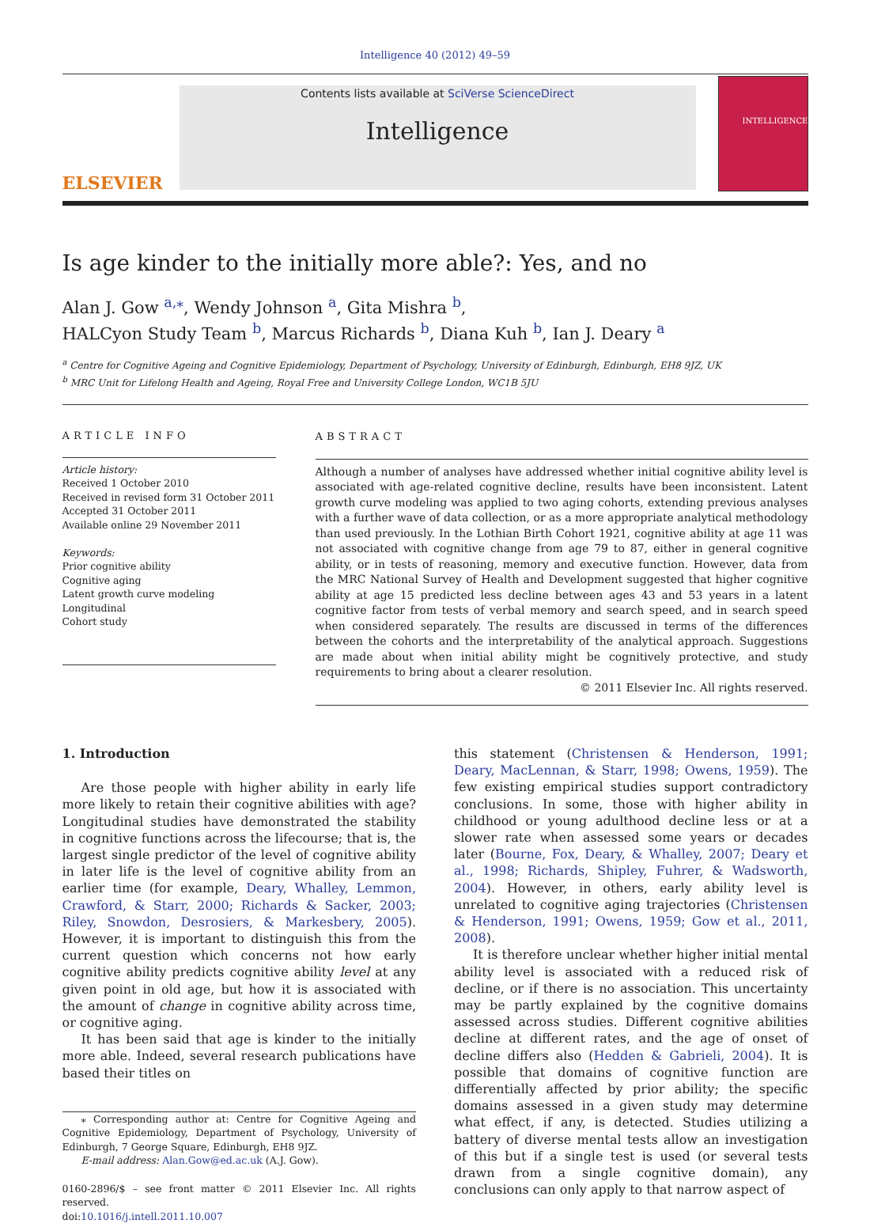Intelligence 40 (2012) 49–59
ELSEVIER
Contents lists available at SciVerse ScienceDirect
Intelligence
INTELLIGENCE
Is age kinder to the initially more able?: Yes, and no
Alan J. Gow <sup>a,⁎</sup>, Wendy Johnson <sup>a</sup>, Gita Mishra <sup>b</sup>,
HALCyon Study Team <sup>b</sup>, Marcus Richards <sup>b</sup>, Diana Kuh <sup>b</sup>, Ian J. Deary <sup>a</sup>
<sup>a</sup> Centre for Cognitive Ageing and Cognitive Epidemiology, Department of Psychology, University of Edinburgh, Edinburgh, EH8 9JZ, UK
<sup>b</sup> MRC Unit for Lifelong Health and Ageing, Royal Free and University College London, WC1B 5JU
ARTICLE INFO
Article history:
Received 1 October 2010
Received in revised form 31 October 2011
Accepted 31 October 2011
Available online 29 November 2011
Keywords:
Prior cognitive ability
Cognitive aging
Latent growth curve modeling
Longitudinal
Cohort study
ABSTRACT
Although a number of analyses have addressed whether initial cognitive ability level is associated with age-related cognitive decline, results have been inconsistent. Latent growth curve modeling was applied to two aging cohorts, extending previous analyses with a further wave of data collection, or as a more appropriate analytical methodology than used previously. In the Lothian Birth Cohort 1921, cognitive ability at age 11 was not associated with cognitive change from age 79 to 87, either in general cognitive ability, or in tests of reasoning, memory and executive function. However, data from the MRC National Survey of Health and Development suggested that higher cognitive ability at age 15 predicted less decline between ages 43 and 53 years in a latent cognitive factor from tests of verbal memory and search speed, and in search speed when considered separately. The results are discussed in terms of the differences between the cohorts and the interpretability of the analytical approach. Suggestions are made about when initial ability might be cognitively protective, and study requirements to bring about a clearer resolution.
© 2011 Elsevier Inc. All rights reserved.
1. Introduction
Are those people with higher ability in early life more likely to retain their cognitive abilities with age? Longitudinal studies have demonstrated the stability in cognitive functions across the lifecourse; that is, the largest single predictor of the level of cognitive ability in later life is the level of cognitive ability from an earlier time (for example, Deary, Whalley, Lemmon, Crawford, & Starr, 2000; Richards & Sacker, 2003; Riley, Snowdon, Desrosiers, & Markesbery, 2005). However, it is important to distinguish this from the current question which concerns not how early cognitive ability predicts cognitive ability level at any given point in old age, but how it is associated with the amount of change in cognitive ability across time, or cognitive aging.
It has been said that age is kinder to the initially more able. Indeed, several research publications have based their titles on
⁎ Corresponding author at: Centre for Cognitive Ageing and Cognitive Epidemiology, Department of Psychology, University of Edinburgh, 7 George Square, Edinburgh, EH8 9JZ.
E-mail address: Alan.Gow@ed.ac.uk (A.J. Gow).
0160-2896/$ – see front matter © 2011 Elsevier Inc. All rights reserved.
doi:10.1016/j.intell.2011.10.007
this statement (Christensen & Henderson, 1991; Deary, MacLennan, & Starr, 1998; Owens, 1959). The few existing empirical studies support contradictory conclusions. In some, those with higher ability in childhood or young adulthood decline less or at a slower rate when assessed some years or decades later (Bourne, Fox, Deary, & Whalley, 2007; Deary et al., 1998; Richards, Shipley, Fuhrer, & Wadsworth, 2004). However, in others, early ability level is unrelated to cognitive aging trajectories (Christensen & Henderson, 1991; Owens, 1959; Gow et al., 2011, 2008).
It is therefore unclear whether higher initial mental ability level is associated with a reduced risk of decline, or if there is no association. This uncertainty may be partly explained by the cognitive domains assessed across studies. Different cognitive abilities decline at different rates, and the age of onset of decline differs also (Hedden & Gabrieli, 2004). It is possible that domains of cognitive function are differentially affected by prior ability; the specific domains assessed in a given study may determine what effect, if any, is detected. Studies utilizing a battery of diverse mental tests allow an investigation of this but if a single test is used (or several tests drawn from a single cognitive domain), any conclusions can only apply to that narrow aspect of